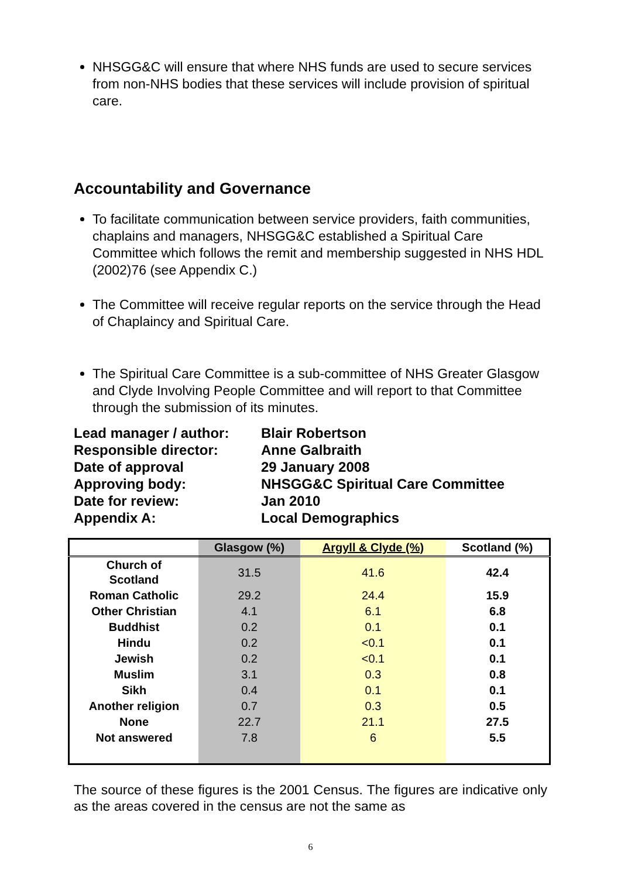NHSGG&C will ensure that where NHS funds are used to secure services from non-NHS bodies that these services will include provision of spiritual care.
Accountability and Governance
To facilitate communication between service providers, faith communities, chaplains and managers, NHSGG&C established a Spiritual Care Committee which follows the remit and membership suggested in NHS HDL (2002)76 (see Appendix C.)
The Committee will receive regular reports on the service through the Head of Chaplaincy and Spiritual Care.
The Spiritual Care Committee is a sub-committee of NHS Greater Glasgow and Clyde Involving People Committee and will report to that Committee through the submission of its minutes.
Lead manager / author:
Blair Robertson
Responsible director:
Anne Galbraith
Date of approval
29 January 2008
Approving body:
NHSGG&C Spiritual Care Committee
Date for review:
Jan 2010
Appendix A:
Local Demographics
| | Glasgow (%) | Argyll & Clyde (%) | Scotland (%) |
| --- | --- | --- | --- |
| Church of Scotland | 31.5 | 41.6 | 42.4 |
| Roman Catholic | 29.2 | 24.4 | 15.9 |
| Other Christian | 4.1 | 6.1 | 6.8 |
| Buddhist | 0.2 | 0.1 | 0.1 |
| Hindu | 0.2 | <0.1 | 0.1 |
| Jewish | 0.2 | <0.1 | 0.1 |
| Muslim | 3.1 | 0.3 | 0.8 |
| Sikh | 0.4 | 0.1 | 0.1 |
| Another religion | 0.7 | 0.3 | 0.5 |
| None | 22.7 | 21.1 | 27.5 |
| Not answered | 7.8 | 6 | 5.5 |
The source of these figures is the 2001 Census. The figures are indicative only as the areas covered in the census are not the same as
6